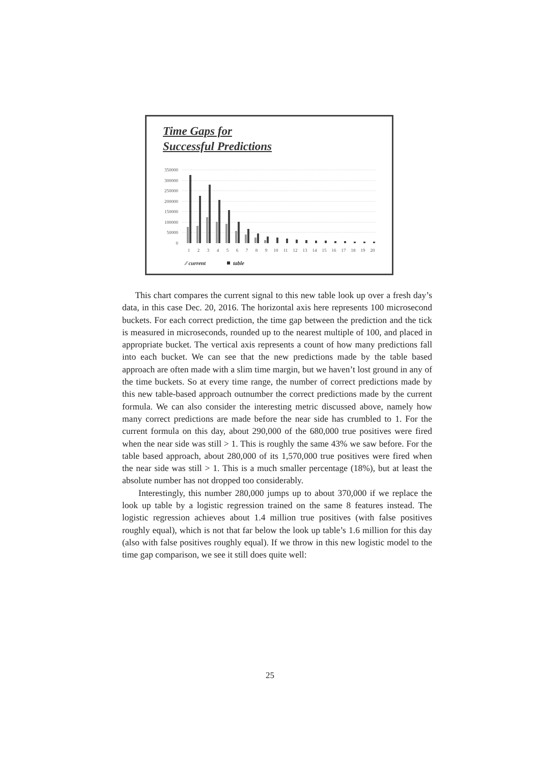Time Gaps for
Successful Predictions
350000
300000
250000
200000
150000
100000
50000
0
1
2
3
4
5
6
7
8
9
10
11
12
13
14
15
16
17
18
19
20
⁄⁄ current
table
This chart compares the current signal to this new table look up over a fresh day’s data, in this case Dec. 20, 2016. The horizontal axis here represents 100 microsecond buckets. For each correct prediction, the time gap between the prediction and the tick is measured in microseconds, rounded up to the nearest multiple of 100, and placed in appropriate bucket. The vertical axis represents a count of how many predictions fall into each bucket. We can see that the new predictions made by the table based approach are often made with a slim time margin, but we haven’t lost ground in any of the time buckets. So at every time range, the number of correct predictions made by this new table-based approach outnumber the correct predictions made by the current formula. We can also consider the interesting metric discussed above, namely how many correct predictions are made before the near side has crumbled to 1. For the current formula on this day, about 290,000 of the 680,000 true positives were fired when the near side was still > 1. This is roughly the same 43% we saw before. For the table based approach, about 280,000 of its 1,570,000 true positives were fired when the near side was still > 1. This is a much smaller percentage (18%), but at least the absolute number has not dropped too considerably.
Interestingly, this number 280,000 jumps up to about 370,000 if we replace the look up table by a logistic regression trained on the same 8 features instead. The logistic regression achieves about 1.4 million true positives (with false positives roughly equal), which is not that far below the look up table’s 1.6 million for this day (also with false positives roughly equal). If we throw in this new logistic model to the time gap comparison, we see it still does quite well:
25